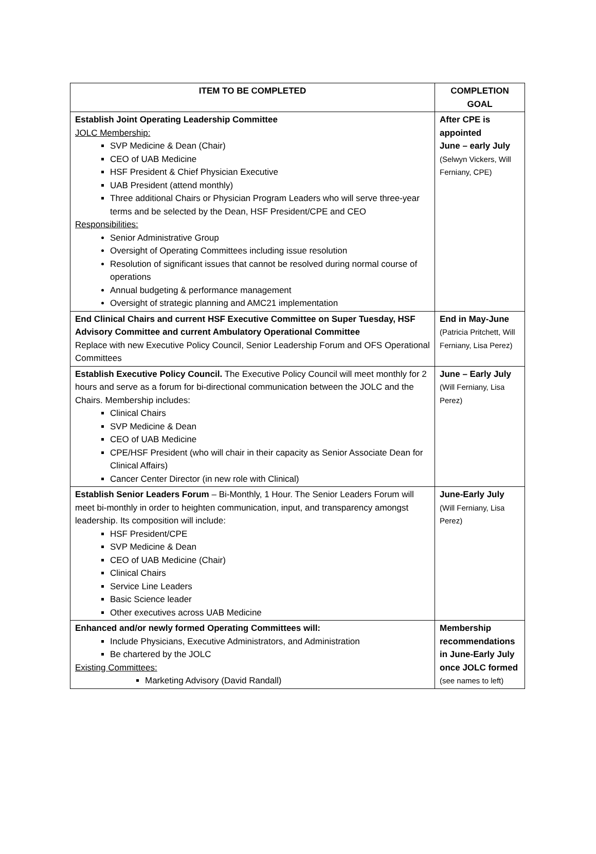| ITEM TO BE COMPLETED | COMPLETION GOAL |
| --- | --- |
| Establish Joint Operating Leadership Committee JOLC Membership: SVP Medicine & Dean (Chair) CEO of UAB Medicine HSF President & Chief Physician Executive UAB President (attend monthly) Three additional Chairs or Physician Program Leaders who will serve three-year terms and be selected by the Dean, HSF President/CPE and CEO Responsibilities: Senior Administrative Group Oversight of Operating Committees including issue resolution Resolution of significant issues that cannot be resolved during normal course of operations Annual budgeting & performance management Oversight of strategic planning and AMC21 implementation | After CPE is appointed June – early July (Selwyn Vickers, Will Ferniany, CPE) |
| End Clinical Chairs and current HSF Executive Committee on Super Tuesday, HSF Advisory Committee and current Ambulatory Operational Committee Replace with new Executive Policy Council, Senior Leadership Forum and OFS Operational Committees | End in May-June (Patricia Pritchett, Will Ferniany, Lisa Perez) |
| Establish Executive Policy Council. The Executive Policy Council will meet monthly for 2 hours and serve as a forum for bi-directional communication between the JOLC and the Chairs. Membership includes: Clinical Chairs SVP Medicine & Dean CEO of UAB Medicine CPE/HSF President (who will chair in their capacity as Senior Associate Dean for Clinical Affairs) Cancer Center Director (in new role with Clinical) | June – Early July (Will Ferniany, Lisa Perez) |
| Establish Senior Leaders Forum – Bi-Monthly, 1 Hour. The Senior Leaders Forum will meet bi-monthly in order to heighten communication, input, and transparency amongst leadership. Its composition will include: HSF President/CPE SVP Medicine & Dean CEO of UAB Medicine (Chair) Clinical Chairs Service Line Leaders Basic Science leader Other executives across UAB Medicine | June-Early July (Will Ferniany, Lisa Perez) |
| Enhanced and/or newly formed Operating Committees will: Include Physicians, Executive Administrators, and Administration Be chartered by the JOLC Existing Committees: Marketing Advisory (David Randall) | Membership recommendations in June-Early July once JOLC formed (see names to left) |